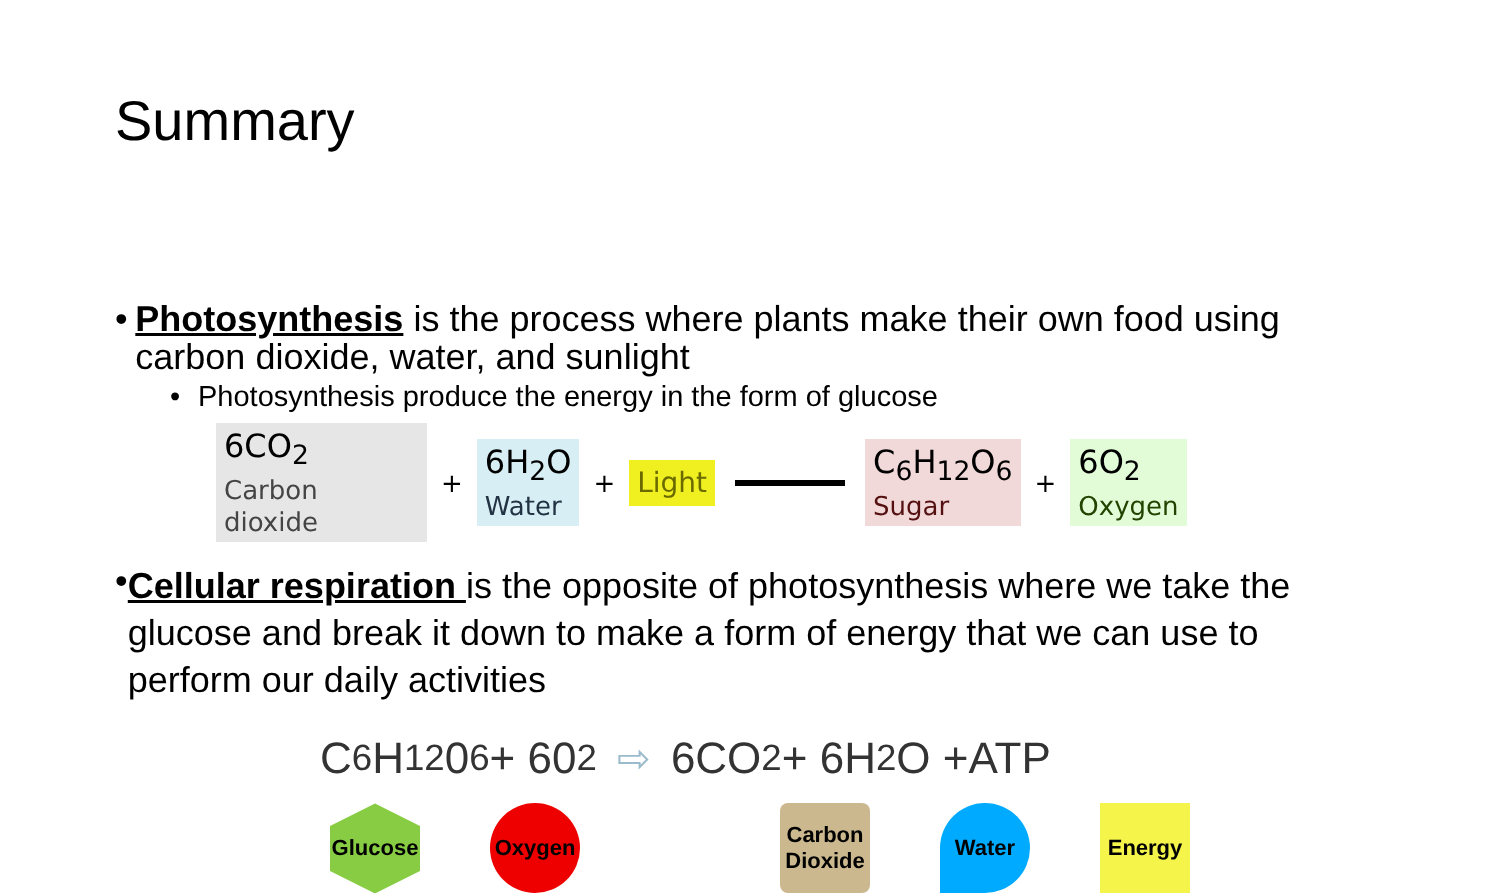Summary
• Photosynthesis is the process where plants make their own food using carbon dioxide, water, and sunlight
• Photosynthesis produce the energy in the form of glucose
6CO<sub>2</sub>
Carbon dioxide
+
6H<sub>2</sub>O
Water
+
Light C<sub>6</sub>H<sub>12</sub>O<sub>6</sub>
Sugar
+
6O<sub>2</sub>
Oxygen
•
Cellular respiration is the opposite of photosynthesis where we take the glucose and break it down to make a form of energy that we can use to perform our daily activities
C<sub>6</sub>H<sub>12</sub>0<sub>6</sub> + 60<sub>2</sub> ⇨ 6CO<sub>2</sub> + 6H<sub>2</sub>O +ATP
Glucose
Oxygen
Carbon Dioxide
Water Energy